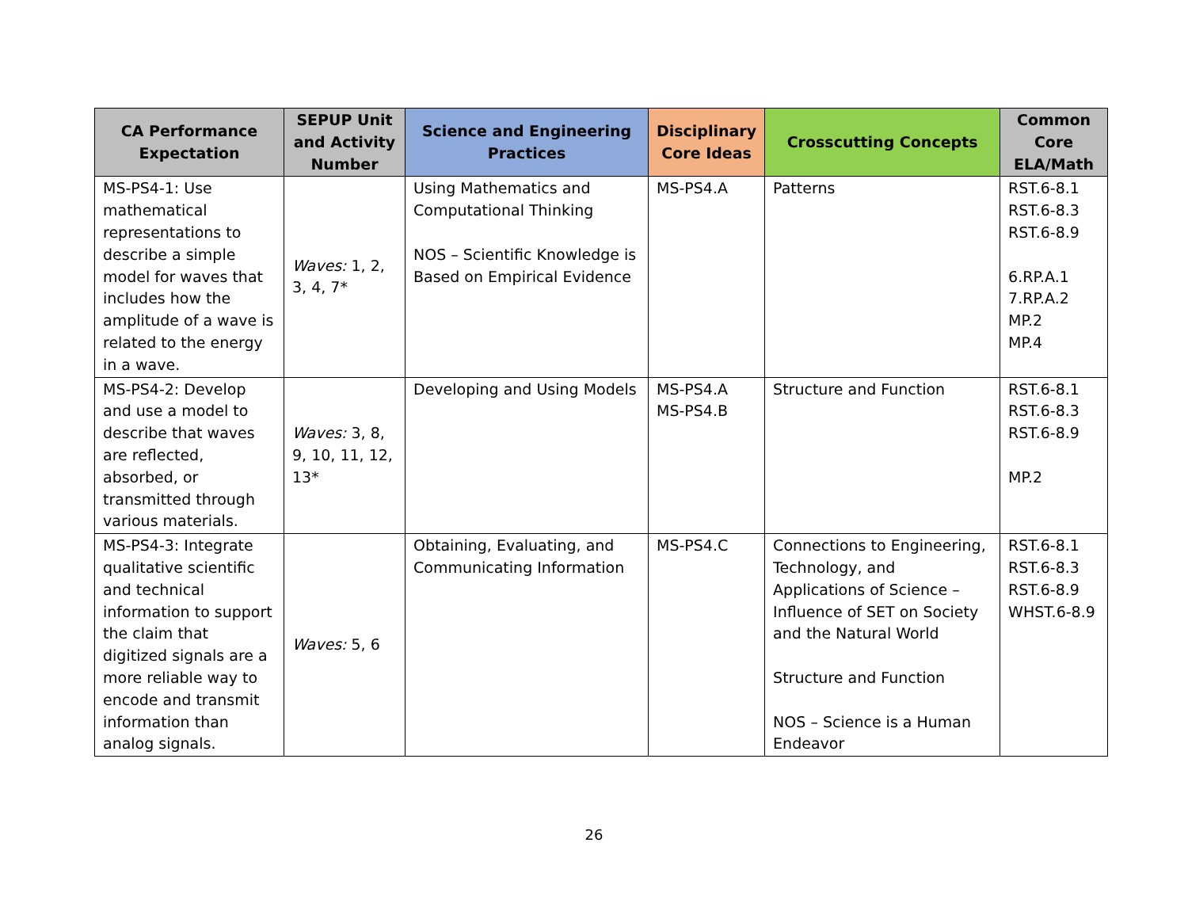| CA Performance Expectation | SEPUP Unit and Activity Number | Science and Engineering Practices | Disciplinary Core Ideas | Crosscutting Concepts | Common Core ELA/Math |
| --- | --- | --- | --- | --- | --- |
| MS-PS4-1: Use mathematical representations to describe a simple model for waves that includes how the amplitude of a wave is related to the energy in a wave. | Waves: 1, 2, 3, 4, 7* | Using Mathematics and Computational Thinking NOS – Scientific Knowledge is Based on Empirical Evidence | MS-PS4.A | Patterns | RST.6-8.1 RST.6-8.3 RST.6-8.9 6.RP.A.1 7.RP.A.2 MP.2 MP.4 |
| MS-PS4-2: Develop and use a model to describe that waves are reflected, absorbed, or transmitted through various materials. | Waves: 3, 8, 9, 10, 11, 12, 13* | Developing and Using Models | MS-PS4.A MS-PS4.B | Structure and Function | RST.6-8.1 RST.6-8.3 RST.6-8.9 MP.2 |
| MS-PS4-3: Integrate qualitative scientific and technical information to support the claim that digitized signals are a more reliable way to encode and transmit information than analog signals. | Waves: 5, 6 | Obtaining, Evaluating, and Communicating Information | MS-PS4.C | Connections to Engineering, Technology, and Applications of Science – Influence of SET on Society and the Natural World Structure and Function NOS – Science is a Human Endeavor | RST.6-8.1 RST.6-8.3 RST.6-8.9 WHST.6-8.9 |
26